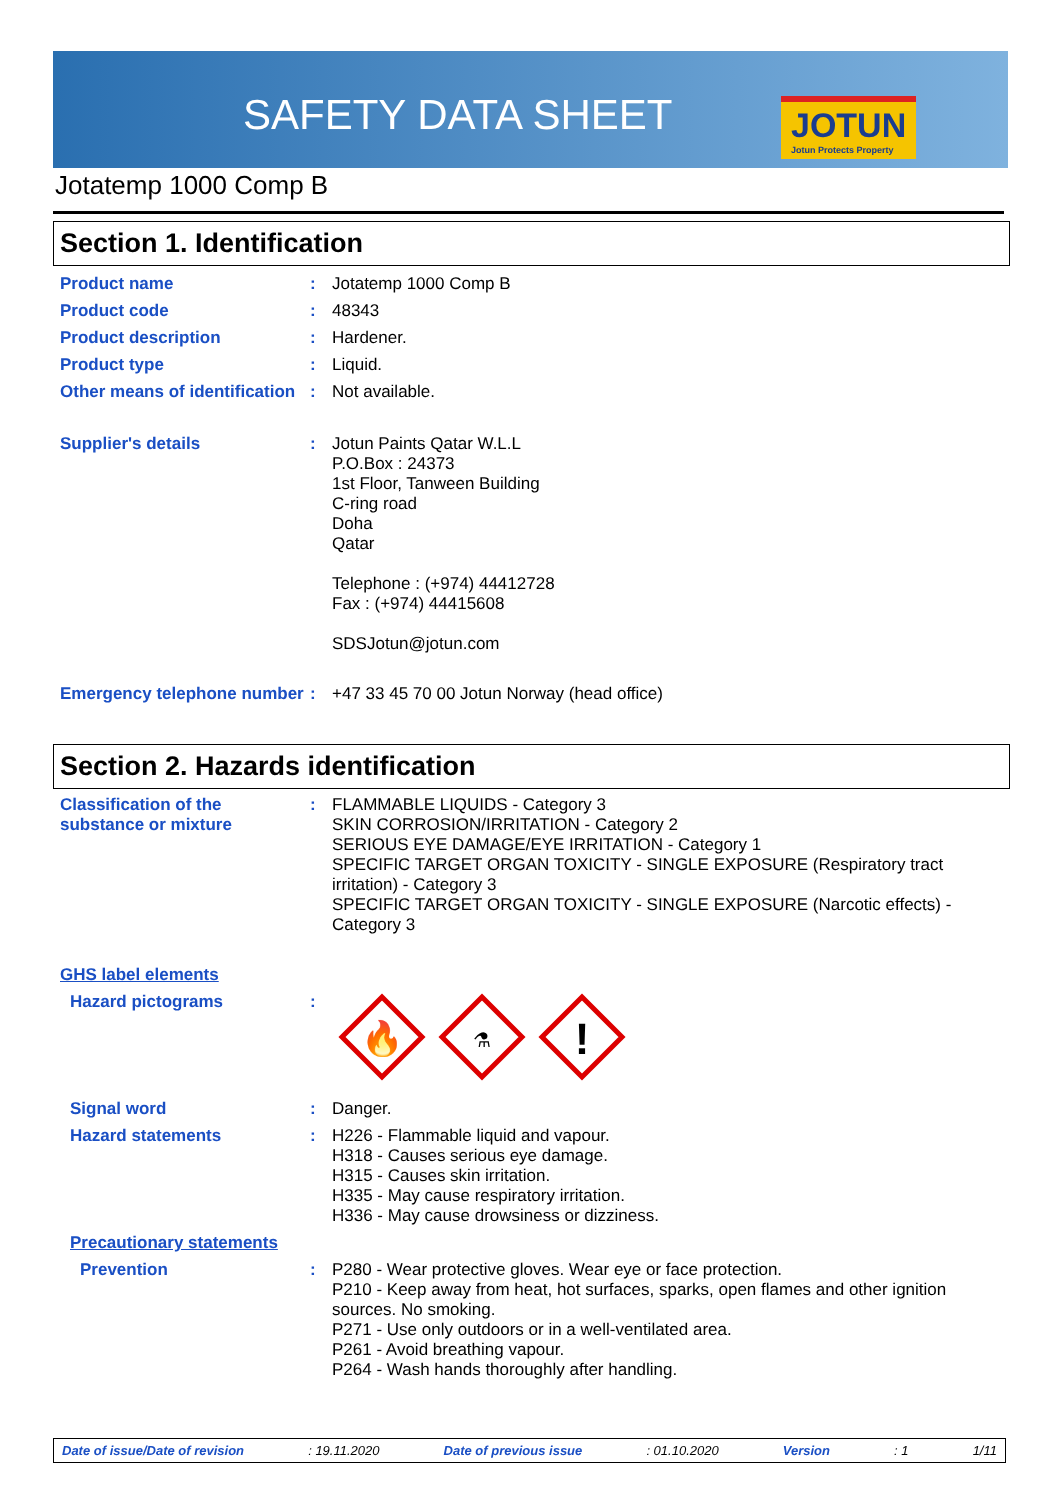SAFETY DATA SHEET JOTUN
Jotun Protects Property
Jotatemp 1000 Comp B
Section 1. Identification
Product name : Jotatemp 1000 Comp B
Product code : 48343
Product description : Hardener.
Product type : Liquid.
Other means of identification
: Not available.
Supplier's details : Jotun Paints Qatar W.L.L
P.O.Box : 24373
1st Floor, Tanween Building
C-ring road
Doha
Qatar
Telephone : (+974) 44412728
Fax : (+974) 44415608
SDSJotun@jotun.com
Emergency telephone number
: +47 33 45 70 00 Jotun Norway (head office)
Section 2. Hazards identification
Classification of the substance or mixture
: FLAMMABLE LIQUIDS - Category 3
SKIN CORROSION/IRRITATION - Category 2
SERIOUS EYE DAMAGE/EYE IRRITATION - Category 1
SPECIFIC TARGET ORGAN TOXICITY - SINGLE EXPOSURE (Respiratory tract irritation) - Category 3
SPECIFIC TARGET ORGAN TOXICITY - SINGLE EXPOSURE (Narcotic effects) - Category 3
GHS label elements
Hazard pictograms :
🔥
⚗
!
Signal word : Danger.
Hazard statements : H226 - Flammable liquid and vapour.
H318 - Causes serious eye damage.
H315 - Causes skin irritation.
H335 - May cause respiratory irritation.
H336 - May cause drowsiness or dizziness.
Precautionary statements
Prevention : P280 - Wear protective gloves. Wear eye or face protection.
P210 - Keep away from heat, hot surfaces, sparks, open flames and other ignition sources. No smoking.
P271 - Use only outdoors or in a well-ventilated area.
P261 - Avoid breathing vapour.
P264 - Wash hands thoroughly after handling.
Date of issue/Date of revision: 19.11.2020 Date of previous issue: 01.10.2020 Version: 1 1/11